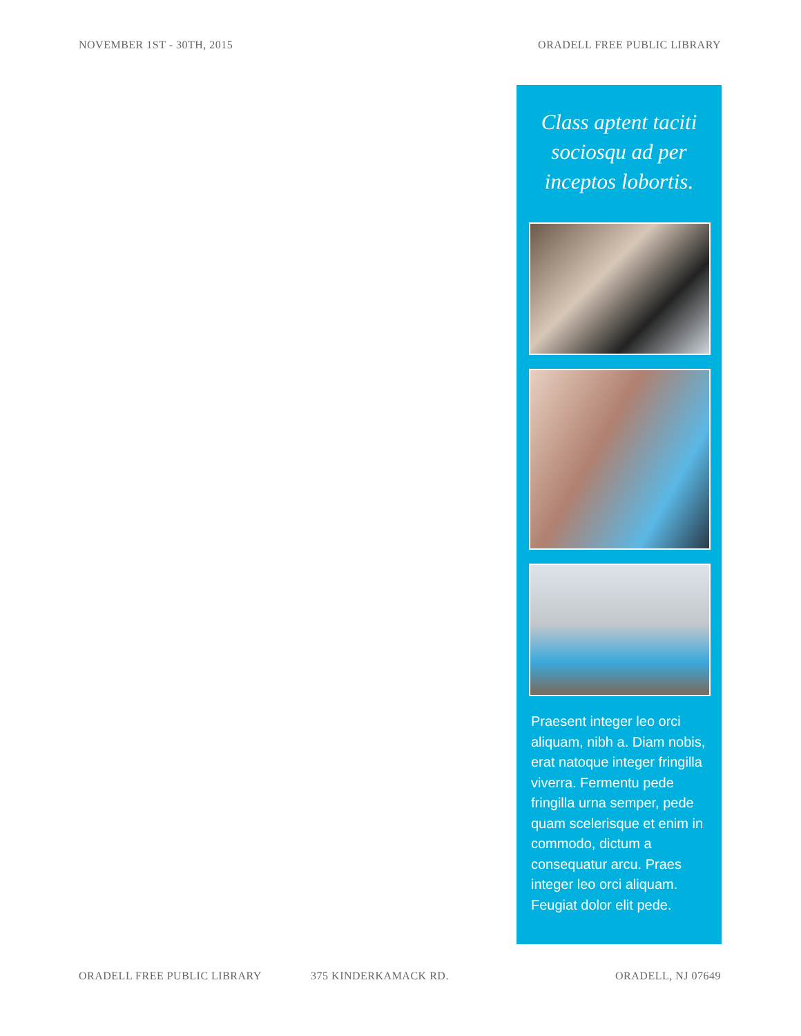NOVEMBER 1ST - 30TH, 2015 ORADELL FREE PUBLIC LIBRARY
Class aptent taciti sociosqu ad per inceptos lobortis.
Praesent integer leo orci aliquam, nibh a. Diam nobis, erat natoque integer fringilla viverra. Fermentu pede fringilla urna semper, pede quam scelerisque et enim in commodo, dictum a consequatur arcu. Praes integer leo orci aliquam. Feugiat dolor elit pede.
ORADELL FREE PUBLIC LIBRARY 375 KINDERKAMACK RD. ORADELL, NJ 07649